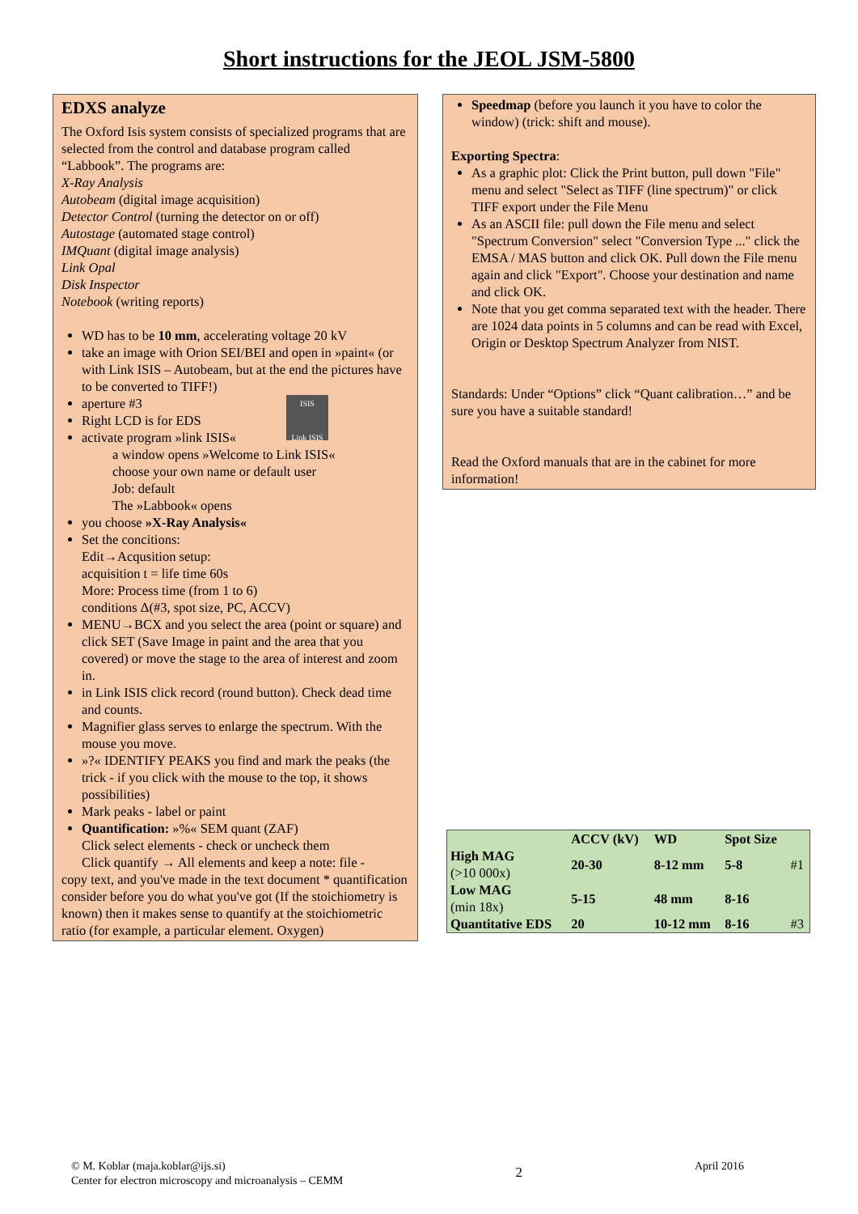Short instructions for the JEOL JSM-5800
EDXS analyze
The Oxford Isis system consists of specialized programs that are selected from the control and database program called “Labbook”. The programs are:
X-Ray Analysis
Autobeam (digital image acquisition)
Detector Control (turning the detector on or off)
Autostage (automated stage control)
IMQuant (digital image analysis)
Link Opal
Disk Inspector
Notebook (writing reports)
WD has to be 10 mm, accelerating voltage 20 kV
take an image with Orion SEI/BEI and open in »paint« (or with Link ISIS – Autobeam, but at the end the pictures have to be converted to TIFF!)
aperture #3
ISIS
Link ISIS
Right LCD is for EDS
activate program »link ISIS«
a window opens »Welcome to Link ISIS«
choose your own name or default user
Job: default
The »Labbook« opens
you choose »X-Ray Analysis«
Set the concitions:
Edit→Acqusition setup:
acquisition t = life time 60s
More: Process time (from 1 to 6)
conditions Δ(#3, spot size, PC, ACCV)
MENU→BCX and you select the area (point or square) and click SET (Save Image in paint and the area that you covered) or move the stage to the area of interest and zoom in.
in Link ISIS click record (round button). Check dead time and counts.
Magnifier glass serves to enlarge the spectrum. With the mouse you move.
»?« IDENTIFY PEAKS you find and mark the peaks (the trick - if you click with the mouse to the top, it shows possibilities)
Mark peaks - label or paint
Quantification: »%« SEM quant (ZAF)
Click select elements - check or uncheck them
Click quantify → All elements and keep a note: file -
copy text, and you've made in the text document * quantification consider before you do what you've got (If the stoichiometry is known) then it makes sense to quantify at the stoichiometric ratio (for example, a particular element. Oxygen)
Speedmap (before you launch it you have to color the window) (trick: shift and mouse).
Exporting Spectra:
As a graphic plot: Click the Print button, pull down "File" menu and select "Select as TIFF (line spectrum)" or click TIFF export under the File Menu
As an ASCII file: pull down the File menu and select "Spectrum Conversion" select "Conversion Type ..." click the EMSA / MAS button and click OK. Pull down the File menu again and click "Export". Choose your destination and name and click OK.
Note that you get comma separated text with the header. There are 1024 data points in 5 columns and can be read with Excel, Origin or Desktop Spectrum Analyzer from NIST.
Standards: Under “Options” click “Quant calibration…” and be sure you have a suitable standard!
Read the Oxford manuals that are in the cabinet for more information!
| | ACCV (kV) | WD | Spot Size | |
| --- | --- | --- | --- | --- |
| High MAG (>10 000x) | 20-30 | 8-12 mm | 5-8 | #1 |
| Low MAG (min 18x) | 5-15 | 48 mm | 8-16 | |
| Quantitative EDS | 20 | 10-12 mm | 8-16 | #3 |
© M. Koblar (maja.koblar@ijs.si)
Center for electron microscopy and microanalysis – CEMM
2
April 2016